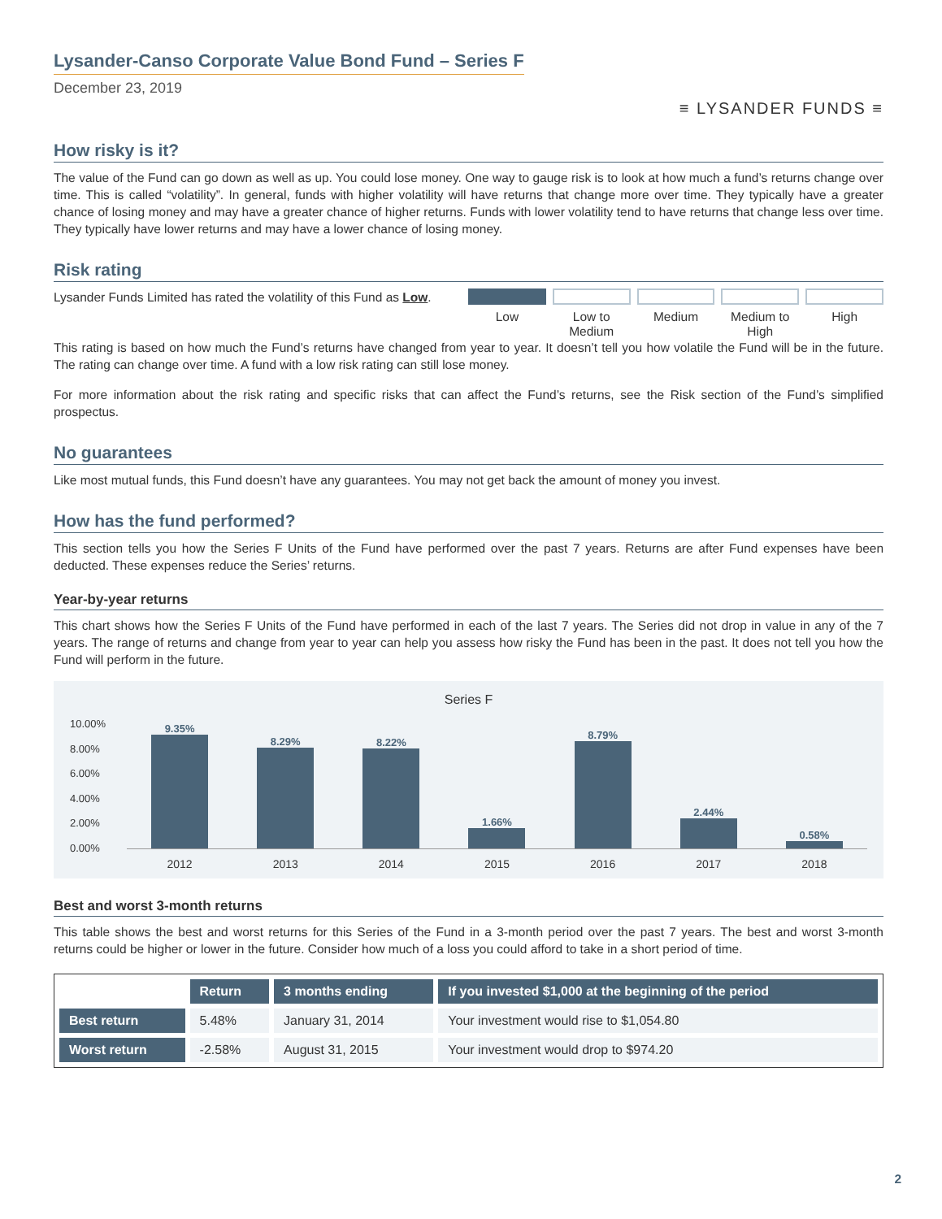Lysander-Canso Corporate Value Bond Fund – Series F
December 23, 2019
≡ LYSANDER FUNDS ≡
How risky is it?
The value of the Fund can go down as well as up. You could lose money. One way to gauge risk is to look at how much a fund’s returns change over time. This is called “volatility”. In general, funds with higher volatility will have returns that change more over time. They typically have a greater chance of losing money and may have a greater chance of higher returns. Funds with lower volatility tend to have returns that change less over time. They typically have lower returns and may have a lower chance of losing money.
Risk rating
Lysander Funds Limited has rated the volatility of this Fund as Low.
Low Low to Medium Medium Medium to High High
This rating is based on how much the Fund’s returns have changed from year to year. It doesn’t tell you how volatile the Fund will be in the future. The rating can change over time. A fund with a low risk rating can still lose money.
For more information about the risk rating and specific risks that can affect the Fund’s returns, see the Risk section of the Fund’s simplified prospectus.
No guarantees
Like most mutual funds, this Fund doesn’t have any guarantees. You may not get back the amount of money you invest.
How has the fund performed?
This section tells you how the Series F Units of the Fund have performed over the past 7 years. Returns are after Fund expenses have been deducted. These expenses reduce the Series’ returns.
Year-by-year returns
This chart shows how the Series F Units of the Fund have performed in each of the last 7 years. The Series did not drop in value in any of the 7 years. The range of returns and change from year to year can help you assess how risky the Fund has been in the past. It does not tell you how the Fund will perform in the future.
Series F
10.00%
8.00%
6.00%
4.00%
2.00%
0.00%
9.35%
8.29%
8.22%
1.66%
8.79%
2.44%
0.58%
2012 2013 2014 2015 2016 2017 2018
Best and worst 3-month returns
This table shows the best and worst returns for this Series of the Fund in a 3-month period over the past 7 years. The best and worst 3-month returns could be higher or lower in the future. Consider how much of a loss you could afford to take in a short period of time.
| | Return | 3 months ending | If you invested $1,000 at the beginning of the period |
| --- | --- | --- | --- |
| Best return | 5.48% | January 31, 2014 | Your investment would rise to $1,054.80 |
| Worst return | -2.58% | August 31, 2015 | Your investment would drop to $974.20 |
2